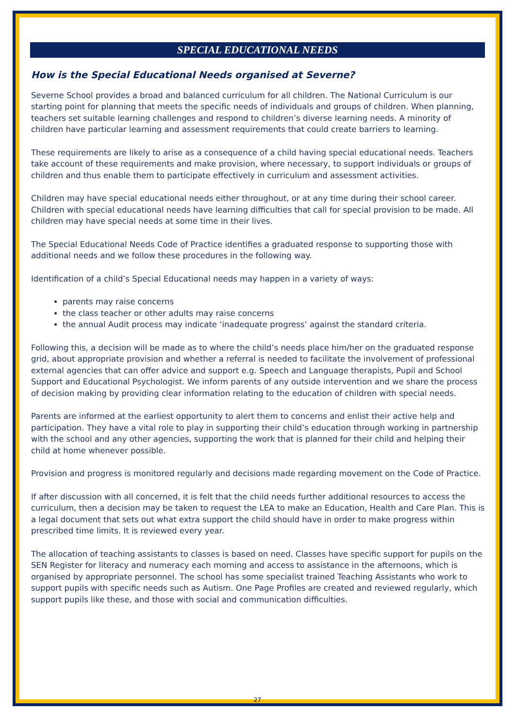SPECIAL EDUCATIONAL NEEDS
How is the Special Educational Needs organised at Severne?
Severne School provides a broad and balanced curriculum for all children. The National Curriculum is our starting point for planning that meets the specific needs of individuals and groups of children. When planning, teachers set suitable learning challenges and respond to children’s diverse learning needs. A minority of children have particular learning and assessment requirements that could create barriers to learning.
These requirements are likely to arise as a consequence of a child having special educational needs. Teachers take account of these requirements and make provision, where necessary, to support individuals or groups of children and thus enable them to participate effectively in curriculum and assessment activities.
Children may have special educational needs either throughout, or at any time during their school career. Children with special educational needs have learning difficulties that call for special provision to be made. All children may have special needs at some time in their lives.
The Special Educational Needs Code of Practice identifies a graduated response to supporting those with additional needs and we follow these procedures in the following way.
Identification of a child’s Special Educational needs may happen in a variety of ways:
parents may raise concerns
the class teacher or other adults may raise concerns
the annual Audit process may indicate ‘inadequate progress’ against the standard criteria.
Following this, a decision will be made as to where the child’s needs place him/her on the graduated response grid, about appropriate provision and whether a referral is needed to facilitate the involvement of professional external agencies that can offer advice and support e.g. Speech and Language therapists, Pupil and School Support and Educational Psychologist. We inform parents of any outside intervention and we share the process of decision making by providing clear information relating to the education of children with special needs.
Parents are informed at the earliest opportunity to alert them to concerns and enlist their active help and participation. They have a vital role to play in supporting their child’s education through working in partnership with the school and any other agencies, supporting the work that is planned for their child and helping their child at home whenever possible.
Provision and progress is monitored regularly and decisions made regarding movement on the Code of Practice.
If after discussion with all concerned, it is felt that the child needs further additional resources to access the curriculum, then a decision may be taken to request the LEA to make an Education, Health and Care Plan. This is a legal document that sets out what extra support the child should have in order to make progress within prescribed time limits. It is reviewed every year.
The allocation of teaching assistants to classes is based on need. Classes have specific support for pupils on the SEN Register for literacy and numeracy each morning and access to assistance in the afternoons, which is organised by appropriate personnel. The school has some specialist trained Teaching Assistants who work to support pupils with specific needs such as Autism. One Page Profiles are created and reviewed regularly, which support pupils like these, and those with social and communication difficulties.
27